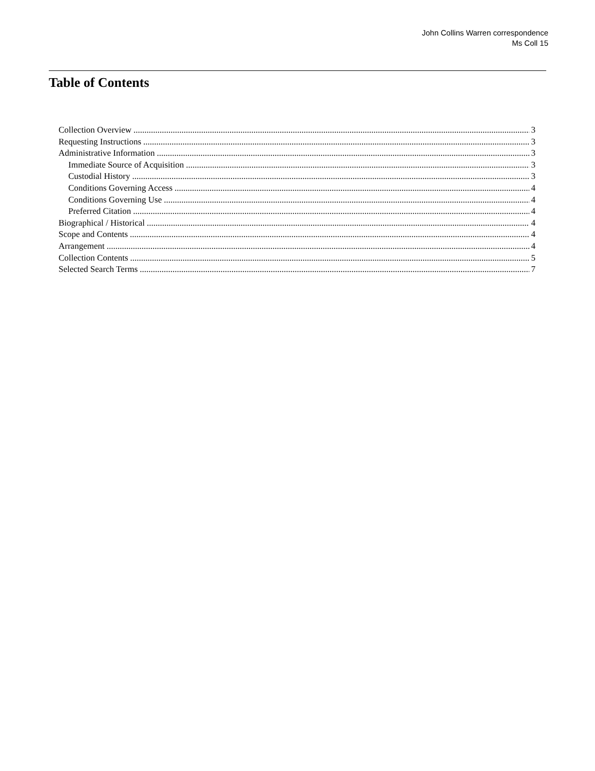John Collins Warren correspondence
Ms Coll 15
Table of Contents
Collection Overview 3
Requesting Instructions 3
Administrative Information 3
Immediate Source of Acquisition 3
Custodial History 3
Conditions Governing Access 4
Conditions Governing Use 4
Preferred Citation 4
Biographical / Historical 4
Scope and Contents 4
Arrangement 4
Collection Contents 5
Selected Search Terms 7